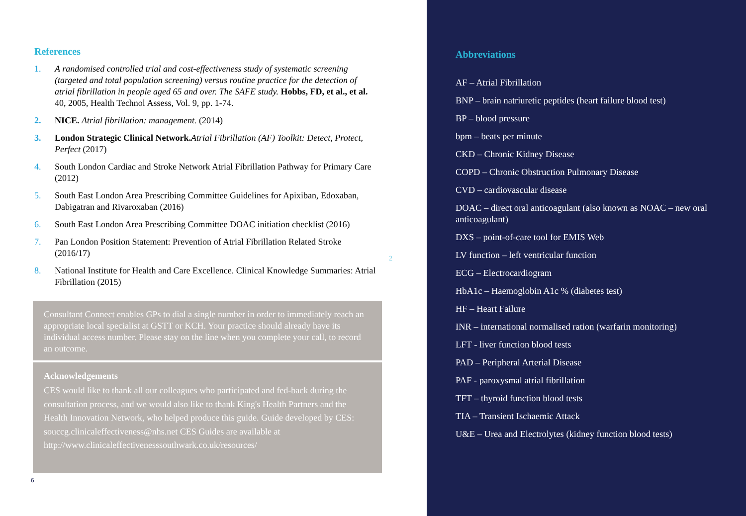References
1. A randomised controlled trial and cost-effectiveness study of systematic screening (targeted and total population screening) versus routine practice for the detection of atrial fibrillation in people aged 65 and over. The SAFE study. Hobbs, FD, et al., et al. 40, 2005, Health Technol Assess, Vol. 9, pp. 1-74.
2. NICE. Atrial fibrillation: management. (2014)
3. London Strategic Clinical Network. Atrial Fibrillation (AF) Toolkit: Detect, Protect, Perfect (2017)
4. South London Cardiac and Stroke Network Atrial Fibrillation Pathway for Primary Care (2012)
5. South East London Area Prescribing Committee Guidelines for Apixiban, Edoxaban, Dabigatran and Rivaroxaban (2016)
6. South East London Area Prescribing Committee DOAC initiation checklist (2016)
7. Pan London Position Statement: Prevention of Atrial Fibrillation Related Stroke (2016/17)
8. National Institute for Health and Care Excellence. Clinical Knowledge Summaries: Atrial Fibrillation (2015)
2
Consultant Connect enables GPs to dial a single number in order to immediately reach an appropriate local specialist at GSTT or KCH. Your practice should already have its individual access number. Please stay on the line when you complete your call, to record an outcome.
Acknowledgements
CES would like to thank all our colleagues who participated and fed-back during the consultation process, and we would also like to thank King's Health Partners and the Health Innovation Network, who helped produce this guide. Guide developed by CES: souccg.clinicaleffectiveness@nhs.net CES Guides are available at http://www.clinicaleffectivenesssouthwark.co.uk/resources/
6
Abbreviations
AF – Atrial Fibrillation
BNP – brain natriuretic peptides (heart failure blood test)
BP – blood pressure
bpm – beats per minute
CKD – Chronic Kidney Disease
COPD – Chronic Obstruction Pulmonary Disease
CVD – cardiovascular disease
DOAC – direct oral anticoagulant (also known as NOAC – new oral anticoagulant)
DXS – point-of-care tool for EMIS Web
LV function – left ventricular function
ECG – Electrocardiogram
HbA1c – Haemoglobin A1c % (diabetes test)
HF – Heart Failure
INR – international normalised ration (warfarin monitoring)
LFT - liver function blood tests
PAD – Peripheral Arterial Disease
PAF - paroxysmal atrial fibrillation
TFT – thyroid function blood tests
TIA – Transient Ischaemic Attack
U&E – Urea and Electrolytes (kidney function blood tests)